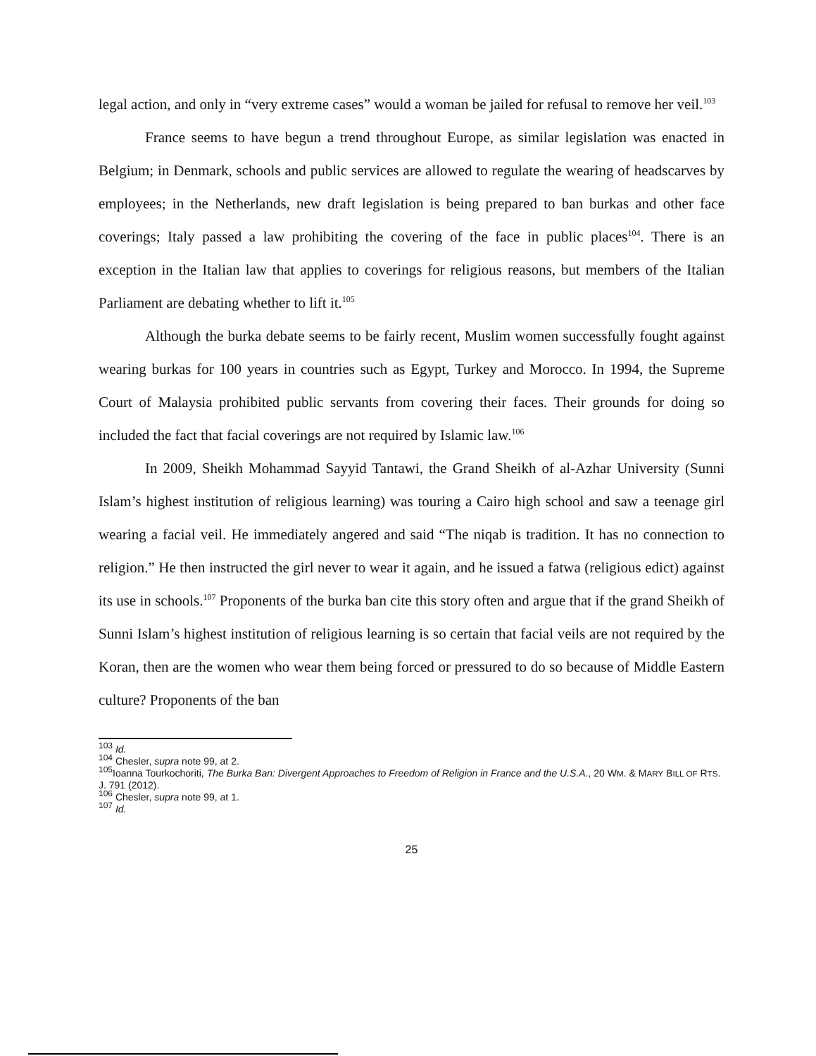legal action, and only in “very extreme cases” would a woman be jailed for refusal to remove her veil.<sup>103</sup>
France seems to have begun a trend throughout Europe, as similar legislation was enacted in Belgium; in Denmark, schools and public services are allowed to regulate the wearing of headscarves by employees; in the Netherlands, new draft legislation is being prepared to ban burkas and other face coverings; Italy passed a law prohibiting the covering of the face in public places<sup>104</sup>. There is an exception in the Italian law that applies to coverings for religious reasons, but members of the Italian Parliament are debating whether to lift it.<sup>105</sup>
Although the burka debate seems to be fairly recent, Muslim women successfully fought against wearing burkas for 100 years in countries such as Egypt, Turkey and Morocco. In 1994, the Supreme Court of Malaysia prohibited public servants from covering their faces. Their grounds for doing so included the fact that facial coverings are not required by Islamic law.<sup>106</sup>
In 2009, Sheikh Mohammad Sayyid Tantawi, the Grand Sheikh of al-Azhar University (Sunni Islam’s highest institution of religious learning) was touring a Cairo high school and saw a teenage girl wearing a facial veil. He immediately angered and said “The niqab is tradition. It has no connection to religion.” He then instructed the girl never to wear it again, and he issued a fatwa (religious edict) against its use in schools.<sup>107</sup> Proponents of the burka ban cite this story often and argue that if the grand Sheikh of Sunni Islam’s highest institution of religious learning is so certain that facial veils are not required by the Koran, then are the women who wear them being forced or pressured to do so because of Middle Eastern culture? Proponents of the ban
<sup>103</sup> Id.
<sup>104</sup> Chesler, supra note 99, at 2.
<sup>105</sup> Ioanna Tourkochoriti, The Burka Ban: Divergent Approaches to Freedom of Religion in France and the U.S.A., 20 WM. & MARY BILL OF RTS. J. 791 (2012).
<sup>106</sup> Chesler, supra note 99, at 1.
<sup>107</sup> Id.
25